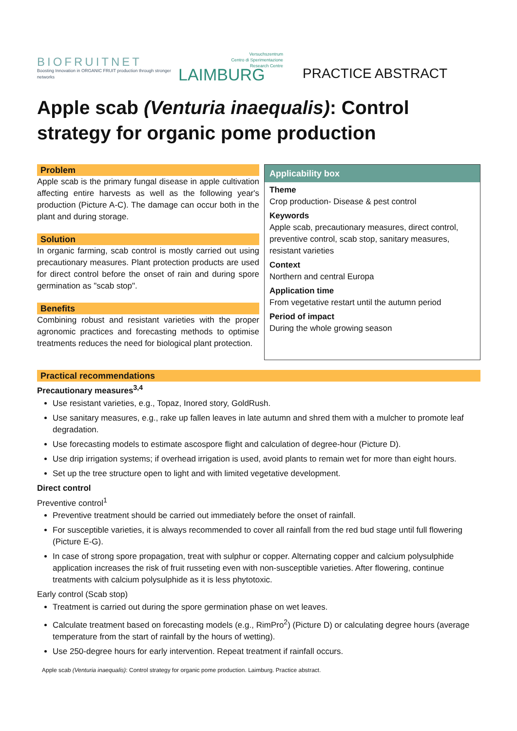BIOFRUITNET
Boosting Innovation in ORGANIC FRUIT production through stronger networks
Versuchszentrum
Centro di Sperimentazione
Research Centre
LAIMBURG
PRACTICE ABSTRACT
Apple scab (Venturia inaequalis): Control strategy for organic pome production
Problem
Apple scab is the primary fungal disease in apple cultivation affecting entire harvests as well as the following year's production (Picture A-C). The damage can occur both in the plant and during storage.
Solution
In organic farming, scab control is mostly carried out using precautionary measures. Plant protection products are used for direct control before the onset of rain and during spore germination as "scab stop".
Benefits
Combining robust and resistant varieties with the proper agronomic practices and forecasting methods to optimise treatments reduces the need for biological plant protection.
Applicability box
Theme
Crop production- Disease & pest control
Keywords
Apple scab, precautionary measures, direct control, preventive control, scab stop, sanitary measures, resistant varieties
Context
Northern and central Europa
Application time
From vegetative restart until the autumn period
Period of impact
During the whole growing season
Practical recommendations
Precautionary measures<sup>3,4</sup>
Use resistant varieties, e.g., Topaz, Inored story, GoldRush.
Use sanitary measures, e.g., rake up fallen leaves in late autumn and shred them with a mulcher to promote leaf degradation.
Use forecasting models to estimate ascospore flight and calculation of degree-hour (Picture D).
Use drip irrigation systems; if overhead irrigation is used, avoid plants to remain wet for more than eight hours.
Set up the tree structure open to light and with limited vegetative development.
Direct control
Preventive control<sup>1</sup>
Preventive treatment should be carried out immediately before the onset of rainfall.
For susceptible varieties, it is always recommended to cover all rainfall from the red bud stage until full flowering (Picture E-G).
In case of strong spore propagation, treat with sulphur or copper. Alternating copper and calcium polysulphide application increases the risk of fruit russeting even with non-susceptible varieties. After flowering, continue treatments with calcium polysulphide as it is less phytotoxic.
Early control (Scab stop)
Treatment is carried out during the spore germination phase on wet leaves.
Calculate treatment based on forecasting models (e.g., RimPro<sup>2</sup>) (Picture D) or calculating degree hours (average temperature from the start of rainfall by the hours of wetting).
Use 250-degree hours for early intervention. Repeat treatment if rainfall occurs.
Apple scab (Venturia inaequalis): Control strategy for organic pome production. Laimburg. Practice abstract.